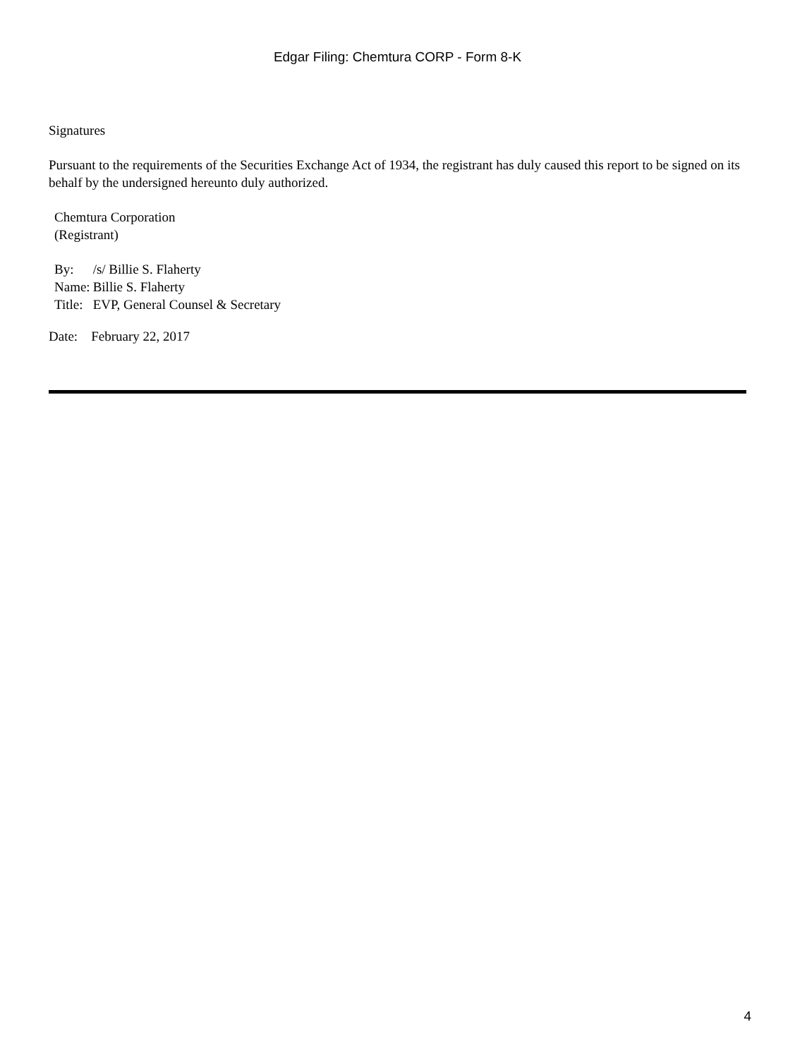Edgar Filing: Chemtura CORP - Form 8-K
Signatures
Pursuant to the requirements of the Securities Exchange Act of 1934, the registrant has duly caused this report to be signed on its behalf by the undersigned hereunto duly authorized.
Chemtura Corporation
(Registrant)
| By: | /s/ Billie S. Flaherty |
| Name: | Billie S. Flaherty |
| Title: | EVP, General Counsel & Secretary |
Date: February 22, 2017
4